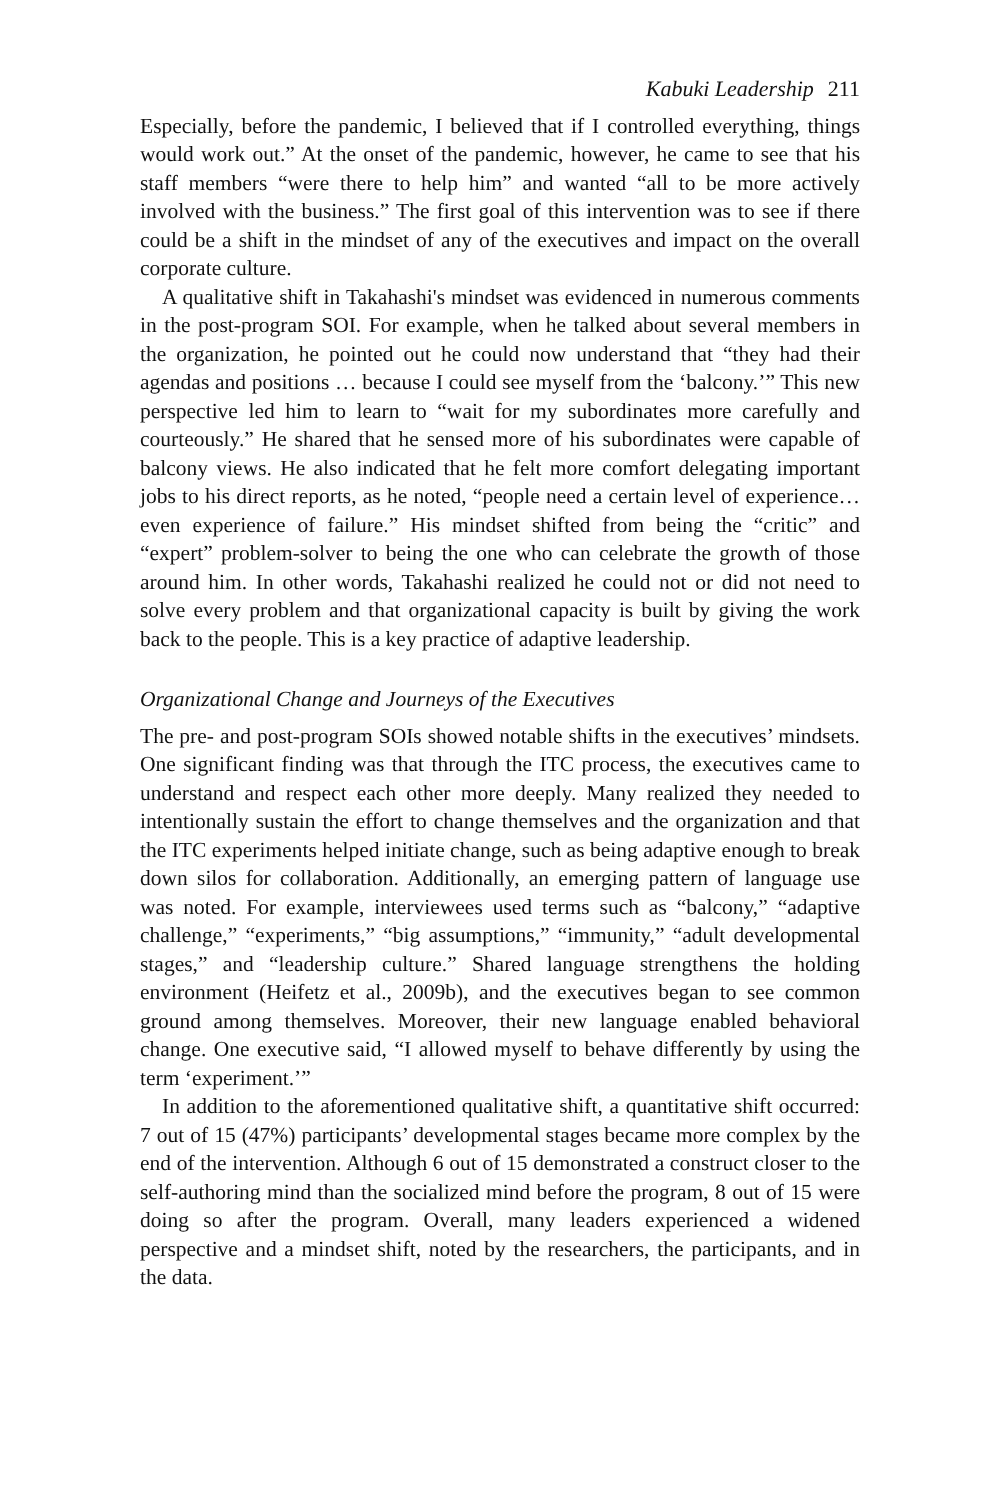Kabuki Leadership 211
Especially, before the pandemic, I believed that if I controlled everything, things would work out.” At the onset of the pandemic, however, he came to see that his staff members “were there to help him” and wanted “all to be more actively involved with the business.” The first goal of this intervention was to see if there could be a shift in the mindset of any of the executives and impact on the overall corporate culture.
A qualitative shift in Takahashi's mindset was evidenced in numerous comments in the post-program SOI. For example, when he talked about several members in the organization, he pointed out he could now understand that “they had their agendas and positions … because I could see myself from the ‘balcony.’” This new perspective led him to learn to “wait for my subordinates more carefully and courteously.” He shared that he sensed more of his subordinates were capable of balcony views. He also indicated that he felt more comfort delegating important jobs to his direct reports, as he noted, “people need a certain level of experience…even experience of failure.” His mindset shifted from being the “critic” and “expert” problem-solver to being the one who can celebrate the growth of those around him. In other words, Takahashi realized he could not or did not need to solve every problem and that organizational capacity is built by giving the work back to the people. This is a key practice of adaptive leadership.
Organizational Change and Journeys of the Executives
The pre- and post-program SOIs showed notable shifts in the executives’ mindsets. One significant finding was that through the ITC process, the executives came to understand and respect each other more deeply. Many realized they needed to intentionally sustain the effort to change themselves and the organization and that the ITC experiments helped initiate change, such as being adaptive enough to break down silos for collaboration. Additionally, an emerging pattern of language use was noted. For example, interviewees used terms such as “balcony,” “adaptive challenge,” “experiments,” “big assumptions,” “immunity,” “adult developmental stages,” and “leadership culture.” Shared language strengthens the holding environment (Heifetz et al., 2009b), and the executives began to see common ground among themselves. Moreover, their new language enabled behavioral change. One executive said, “I allowed myself to behave differently by using the term ‘experiment.’”
In addition to the aforementioned qualitative shift, a quantitative shift occurred: 7 out of 15 (47%) participants’ developmental stages became more complex by the end of the intervention. Although 6 out of 15 demonstrated a construct closer to the self-authoring mind than the socialized mind before the program, 8 out of 15 were doing so after the program. Overall, many leaders experienced a widened perspective and a mindset shift, noted by the researchers, the participants, and in the data.